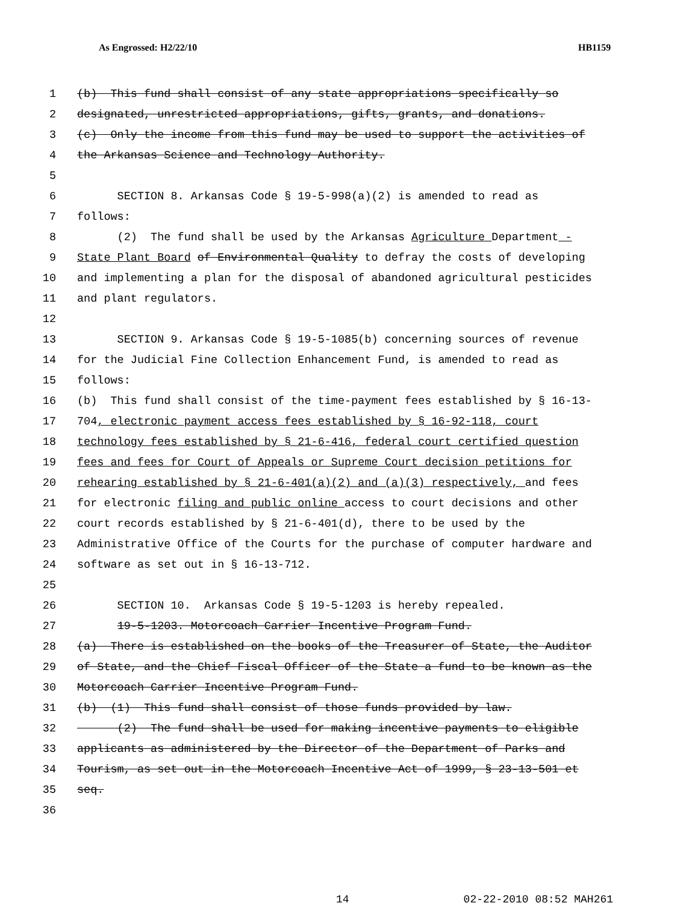As Engrossed: H2/22/10 HB1159
1 (b) This fund shall consist of any state appropriations specifically so
2 designated, unrestricted appropriations, gifts, grants, and donations.
3 (c) Only the income from this fund may be used to support the activities of
4 the Arkansas Science and Technology Authority.
5
6 SECTION 8. Arkansas Code § 19-5-998(a)(2) is amended to read as
7 follows:
8 (2) The fund shall be used by the Arkansas Agriculture Department -
9 State Plant Board of Environmental Quality to defray the costs of developing
10 and implementing a plan for the disposal of abandoned agricultural pesticides
11 and plant regulators.
12
13 SECTION 9. Arkansas Code § 19-5-1085(b) concerning sources of revenue
14 for the Judicial Fine Collection Enhancement Fund, is amended to read as
15 follows:
16 (b) This fund shall consist of the time-payment fees established by § 16-13-
17 704, electronic payment access fees established by § 16-92-118, court
18 technology fees established by § 21-6-416, federal court certified question
19 fees and fees for Court of Appeals or Supreme Court decision petitions for
20 rehearing established by § 21-6-401(a)(2) and (a)(3) respectively, and fees
21 for electronic filing and public online access to court decisions and other
22 court records established by § 21-6-401(d), there to be used by the
23 Administrative Office of the Courts for the purchase of computer hardware and
24 software as set out in § 16-13-712.
25
26 SECTION 10. Arkansas Code § 19-5-1203 is hereby repealed.
27 19-5-1203. Motorcoach Carrier Incentive Program Fund.
28 (a) There is established on the books of the Treasurer of State, the Auditor
29 of State, and the Chief Fiscal Officer of the State a fund to be known as the
30 Motorcoach Carrier Incentive Program Fund.
31 (b) (1) This fund shall consist of those funds provided by law.
32 (2) The fund shall be used for making incentive payments to eligible
33 applicants as administered by the Director of the Department of Parks and
34 Tourism, as set out in the Motorcoach Incentive Act of 1999, § 23-13-501 et
35 seq.
36
14 02-22-2010 08:52 MAH261